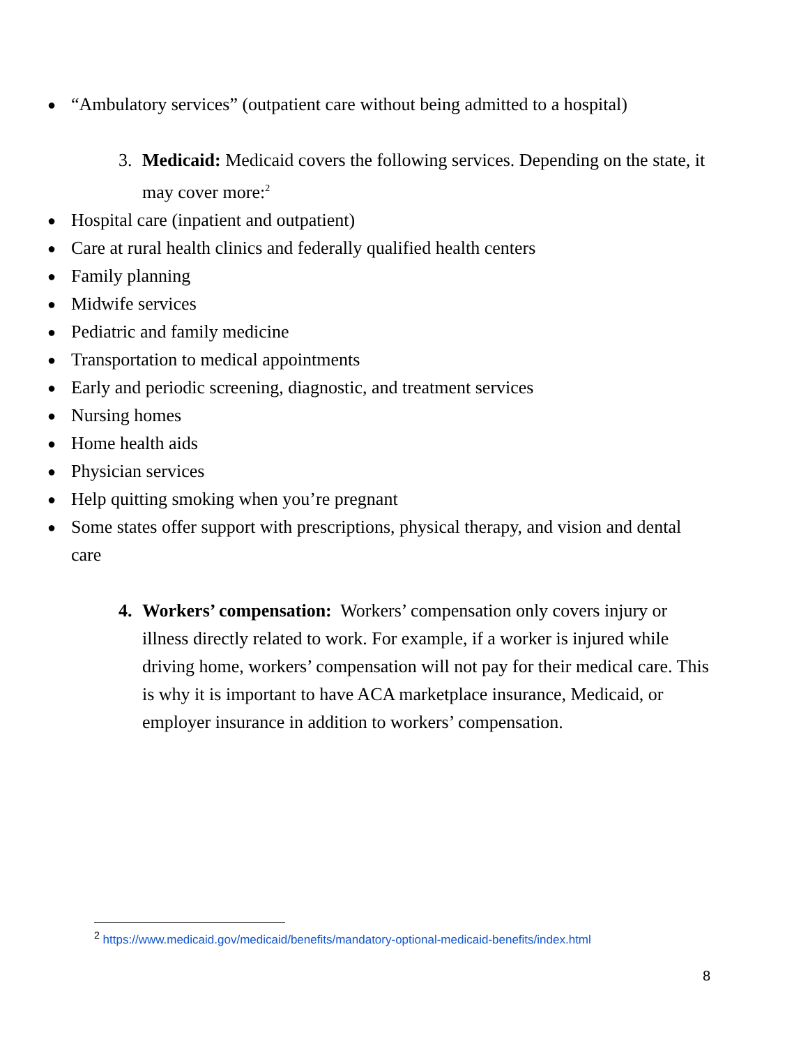● “Ambulatory services” (outpatient care without being admitted to a hospital)
3. Medicaid: Medicaid covers the following services. Depending on the state, it may cover more:<sup>2</sup>
● Hospital care (inpatient and outpatient)
● Care at rural health clinics and federally qualified health centers
● Family planning
● Midwife services
● Pediatric and family medicine
● Transportation to medical appointments
● Early and periodic screening, diagnostic, and treatment services
● Nursing homes
● Home health aids
● Physician services
● Help quitting smoking when you’re pregnant
● Some states offer support with prescriptions, physical therapy, and vision and dental care
4. Workers’ compensation: Workers’ compensation only covers injury or illness directly related to work. For example, if a worker is injured while driving home, workers’ compensation will not pay for their medical care. This is why it is important to have ACA marketplace insurance, Medicaid, or employer insurance in addition to workers’ compensation.
<sup>2</sup> https://www.medicaid.gov/medicaid/benefits/mandatory-optional-medicaid-benefits/index.html
8